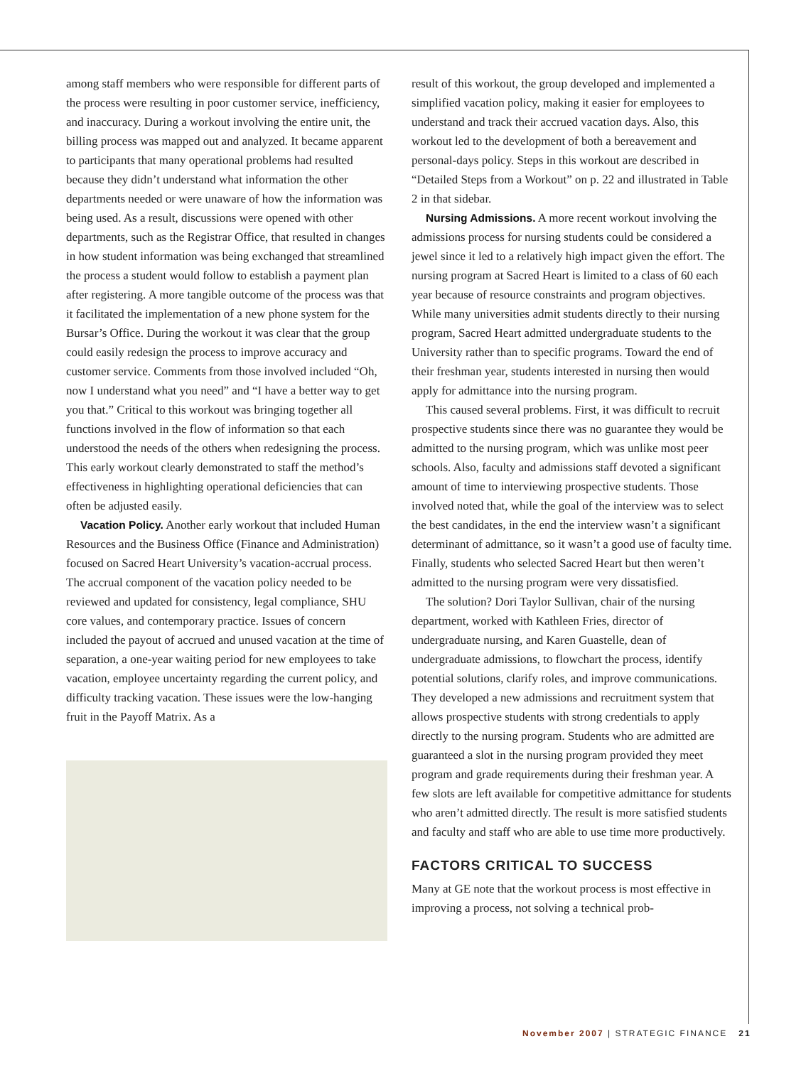among staff members who were responsible for different parts of the process were resulting in poor customer service, inefficiency, and inaccuracy. During a workout involving the entire unit, the billing process was mapped out and analyzed. It became apparent to participants that many operational problems had resulted because they didn’t understand what information the other departments needed or were unaware of how the information was being used. As a result, discussions were opened with other departments, such as the Registrar Office, that resulted in changes in how student information was being exchanged that streamlined the process a student would follow to establish a payment plan after registering. A more tangible outcome of the process was that it facilitated the implementation of a new phone system for the Bursar’s Office. During the workout it was clear that the group could easily redesign the process to improve accuracy and customer service. Comments from those involved included “Oh, now I understand what you need” and “I have a better way to get you that.” Critical to this workout was bringing together all functions involved in the flow of information so that each understood the needs of the others when redesigning the process. This early workout clearly demonstrated to staff the method’s effectiveness in highlighting operational deficiencies that can often be adjusted easily.
Vacation Policy. Another early workout that included Human Resources and the Business Office (Finance and Administration) focused on Sacred Heart University’s vacation-accrual process. The accrual component of the vacation policy needed to be reviewed and updated for consistency, legal compliance, SHU core values, and contemporary practice. Issues of concern included the payout of accrued and unused vacation at the time of separation, a one-year waiting period for new employees to take vacation, employee uncertainty regarding the current policy, and difficulty tracking vacation. These issues were the low-hanging fruit in the Payoff Matrix. As a
result of this workout, the group developed and implemented a simplified vacation policy, making it easier for employees to understand and track their accrued vacation days. Also, this workout led to the development of both a bereavement and personal-days policy. Steps in this workout are described in “Detailed Steps from a Workout” on p. 22 and illustrated in Table 2 in that sidebar.
Nursing Admissions. A more recent workout involving the admissions process for nursing students could be considered a jewel since it led to a relatively high impact given the effort. The nursing program at Sacred Heart is limited to a class of 60 each year because of resource constraints and program objectives. While many universities admit students directly to their nursing program, Sacred Heart admitted undergraduate students to the University rather than to specific programs. Toward the end of their freshman year, students interested in nursing then would apply for admittance into the nursing program.
This caused several problems. First, it was difficult to recruit prospective students since there was no guarantee they would be admitted to the nursing program, which was unlike most peer schools. Also, faculty and admissions staff devoted a significant amount of time to interviewing prospective students. Those involved noted that, while the goal of the interview was to select the best candidates, in the end the interview wasn’t a significant determinant of admittance, so it wasn’t a good use of faculty time. Finally, students who selected Sacred Heart but then weren’t admitted to the nursing program were very dissatisfied.
The solution? Dori Taylor Sullivan, chair of the nursing department, worked with Kathleen Fries, director of undergraduate nursing, and Karen Guastelle, dean of undergraduate admissions, to flowchart the process, identify potential solutions, clarify roles, and improve communications. They developed a new admissions and recruitment system that allows prospective students with strong credentials to apply directly to the nursing program. Students who are admitted are guaranteed a slot in the nursing program provided they meet program and grade requirements during their freshman year. A few slots are left available for competitive admittance for students who aren’t admitted directly. The result is more satisfied students and faculty and staff who are able to use time more productively.
FACTORS CRITICAL TO SUCCESS
Many at GE note that the workout process is most effective in improving a process, not solving a technical prob-
November 2007 | STRATEGIC FINANCE 21